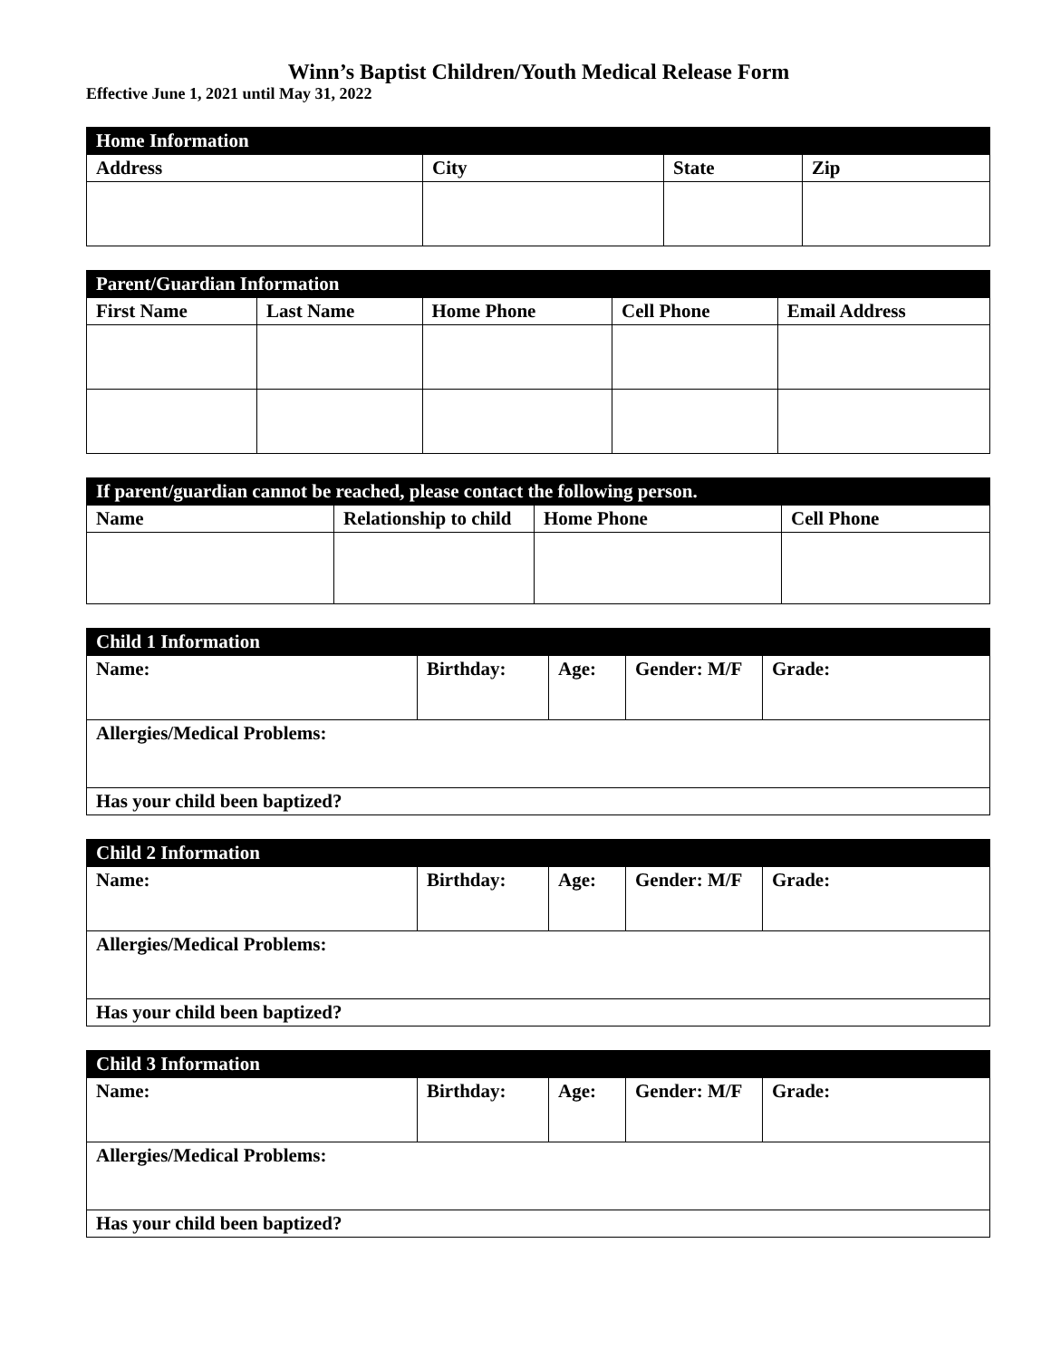Winn’s Baptist Children/Youth Medical Release Form
Effective June 1, 2021 until May 31, 2022
| Home Information | | | |
| --- | --- | --- | --- |
| Address | City | State | Zip |
| Parent/Guardian Information | | | | |
| --- | --- | --- | --- | --- |
| First Name | Last Name | Home Phone | Cell Phone | Email Address |
| If parent/guardian cannot be reached, please contact the following person. | | | |
| --- | --- | --- | --- |
| Name | Relationship to child | Home Phone | Cell Phone |
| Child 1 Information | | | | |
| --- | --- | --- | --- | --- |
| Name: | Birthday: | Age: | Gender: M/F | Grade: |
| Allergies/Medical Problems: | | | | |
| Has your child been baptized? | | | | |
| Child 2 Information | | | | |
| --- | --- | --- | --- | --- |
| Name: | Birthday: | Age: | Gender: M/F | Grade: |
| Allergies/Medical Problems: | | | | |
| Has your child been baptized? | | | | |
| Child 3 Information | | | | |
| --- | --- | --- | --- | --- |
| Name: | Birthday: | Age: | Gender: M/F | Grade: |
| Allergies/Medical Problems: | | | | |
| Has your child been baptized? | | | | |